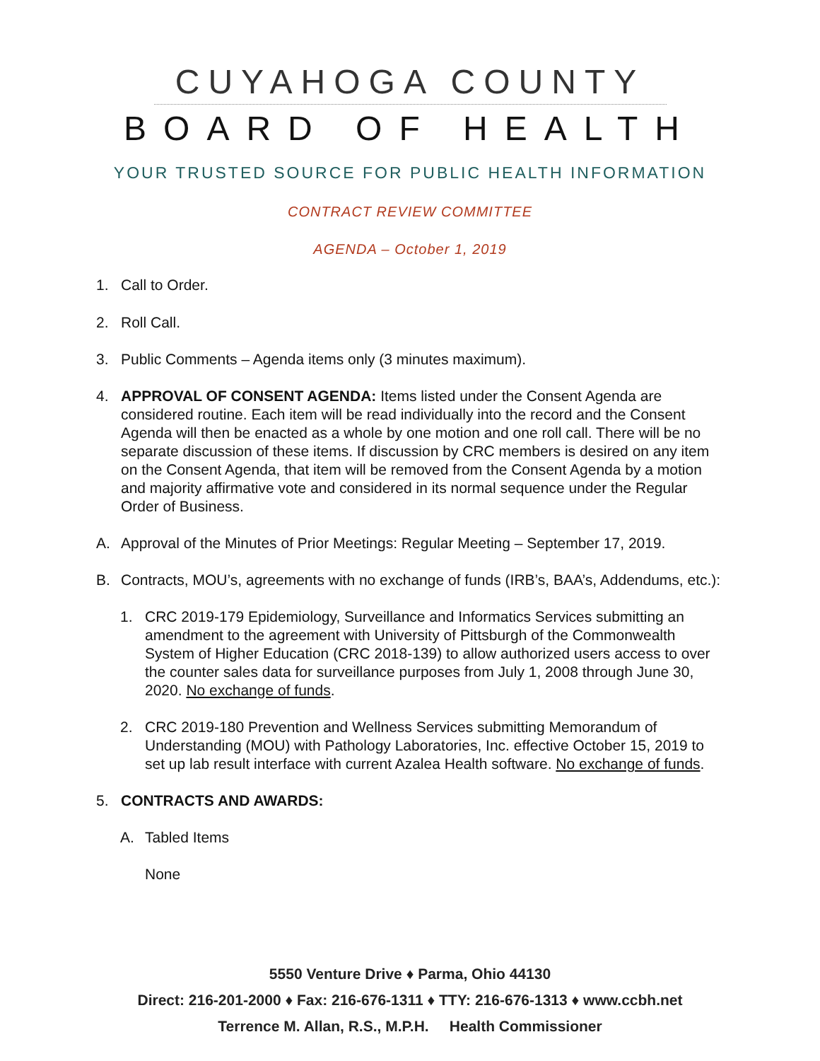CUYAHOGA COUNTY
BOARD OF HEALTH
YOUR TRUSTED SOURCE FOR PUBLIC HEALTH INFORMATION
CONTRACT REVIEW COMMITTEE
AGENDA – October 1, 2019
1. Call to Order.
2. Roll Call.
3. Public Comments – Agenda items only (3 minutes maximum).
4. APPROVAL OF CONSENT AGENDA: Items listed under the Consent Agenda are considered routine. Each item will be read individually into the record and the Consent Agenda will then be enacted as a whole by one motion and one roll call. There will be no separate discussion of these items. If discussion by CRC members is desired on any item on the Consent Agenda, that item will be removed from the Consent Agenda by a motion and majority affirmative vote and considered in its normal sequence under the Regular Order of Business.
A. Approval of the Minutes of Prior Meetings: Regular Meeting – September 17, 2019.
B. Contracts, MOU’s, agreements with no exchange of funds (IRB’s, BAA’s, Addendums, etc.):
1. CRC 2019-179 Epidemiology, Surveillance and Informatics Services submitting an amendment to the agreement with University of Pittsburgh of the Commonwealth System of Higher Education (CRC 2018-139) to allow authorized users access to over the counter sales data for surveillance purposes from July 1, 2008 through June 30, 2020. No exchange of funds.
2. CRC 2019-180 Prevention and Wellness Services submitting Memorandum of Understanding (MOU) with Pathology Laboratories, Inc. effective October 15, 2019 to set up lab result interface with current Azalea Health software. No exchange of funds.
5. CONTRACTS AND AWARDS:
A. Tabled Items
None
5550 Venture Drive ♦ Parma, Ohio 44130
Direct: 216-201-2000 ♦ Fax: 216-676-1311 ♦ TTY: 216-676-1313 ♦ www.ccbh.net
Terrence M. Allan, R.S., M.P.H. Health Commissioner